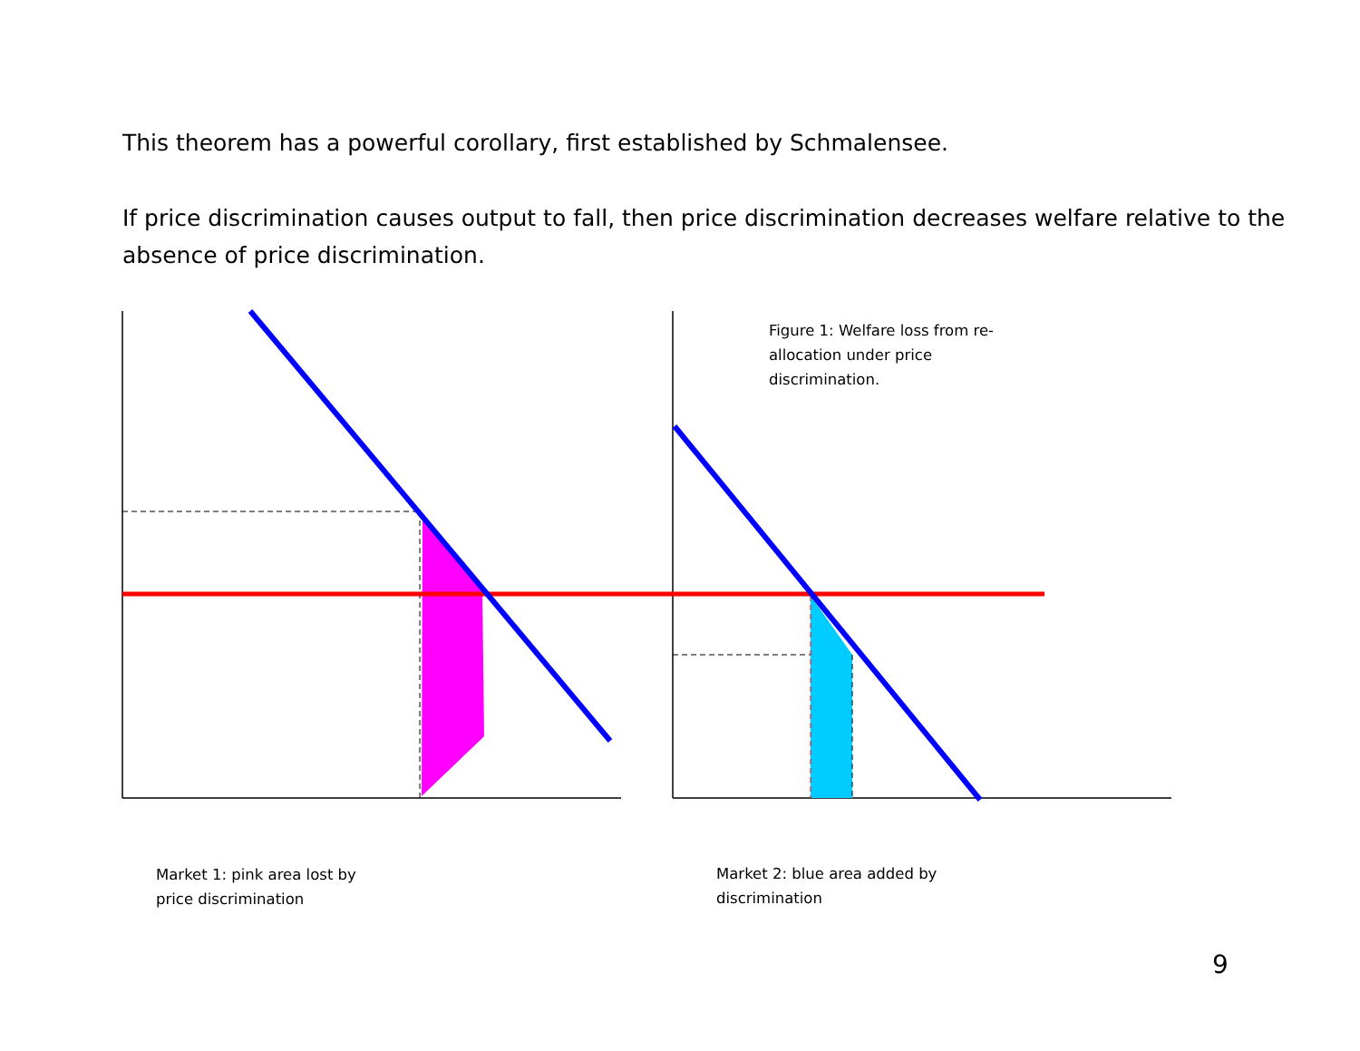This theorem has a powerful corollary, first established by Schmalensee.
If price discrimination causes output to fall, then price discrimination decreases welfare relative to the absence of price discrimination.
Figure 1: Welfare loss from re-
allocation under price
discrimination.
Market 1: pink area lost by
price discrimination
Market 2: blue area added by
discrimination
9